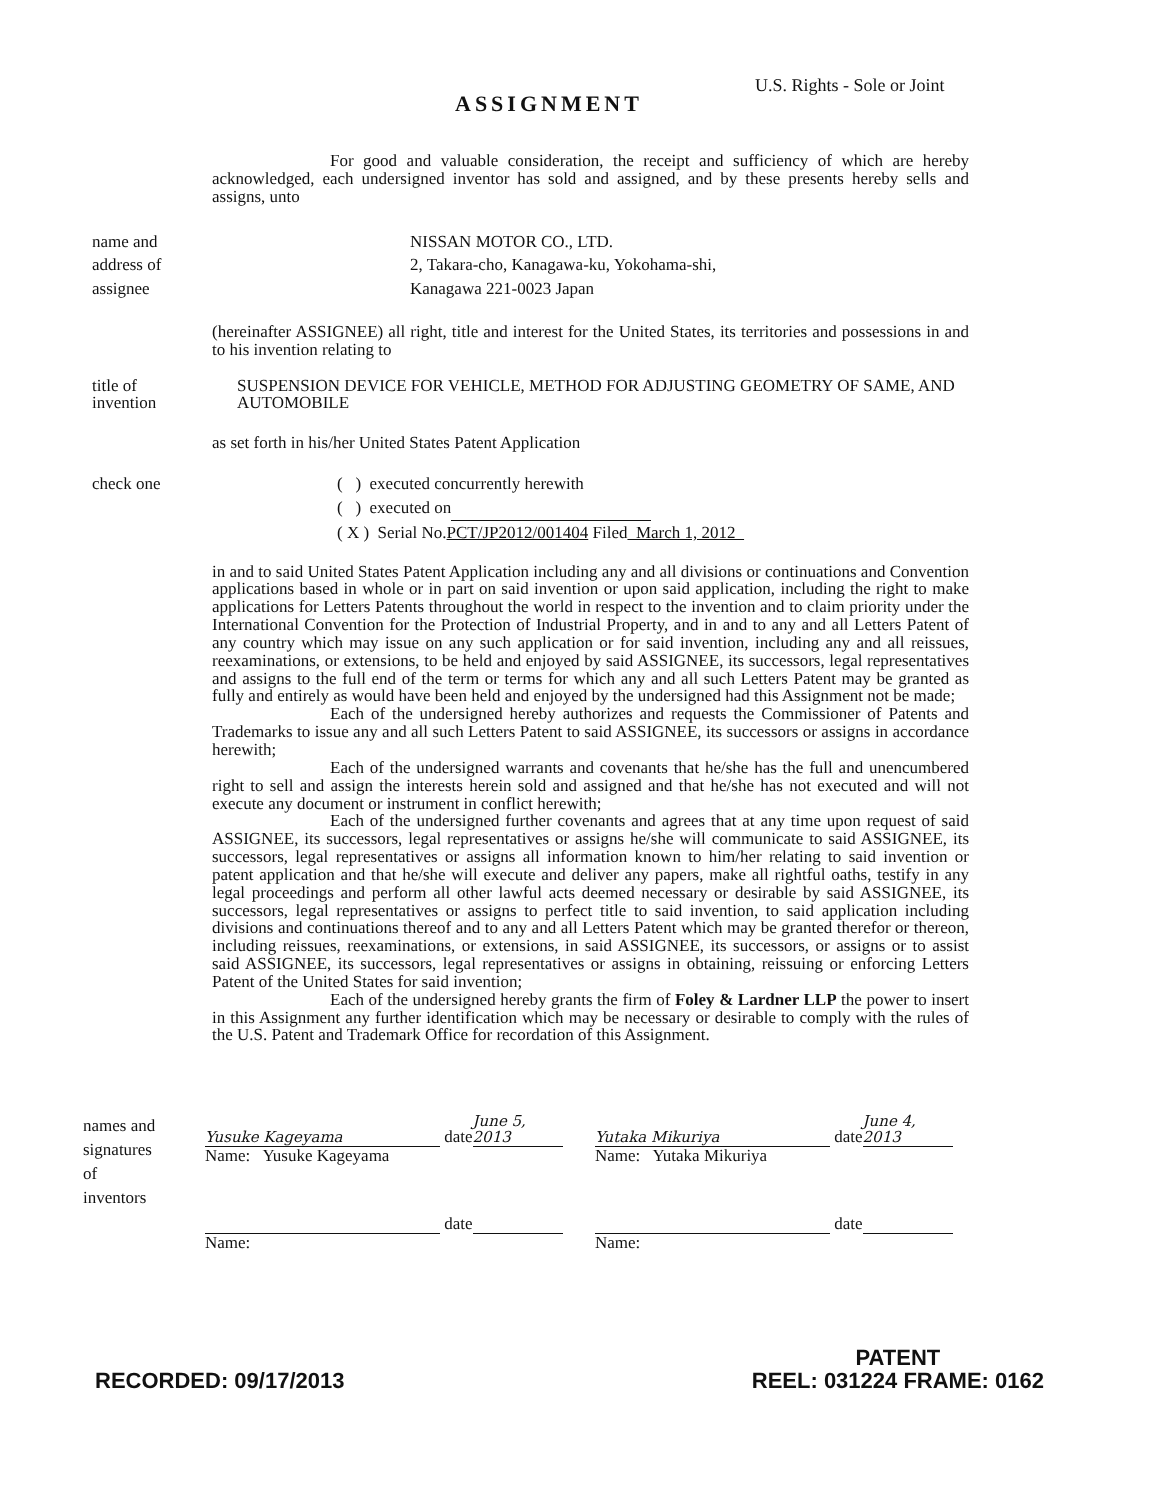ASSIGNMENT
U.S. Rights - Sole or Joint
For good and valuable consideration, the receipt and sufficiency of which are hereby acknowledged, each undersigned inventor has sold and assigned, and by these presents hereby sells and assigns, unto
name and
address of
assignee
NISSAN MOTOR CO., LTD.
2, Takara-cho, Kanagawa-ku, Yokohama-shi,
Kanagawa 221-0023 Japan
(hereinafter ASSIGNEE) all right, title and interest for the United States, its territories and possessions in and to his invention relating to
title of
invention
SUSPENSION DEVICE FOR VEHICLE, METHOD FOR ADJUSTING GEOMETRY OF SAME, AND AUTOMOBILE
as set forth in his/her United States Patent Application
check one ( ) executed concurrently herewith
( ) executed on
( X ) Serial No.PCT/JP2012/001404 Filed March 1, 2012
in and to said United States Patent Application including any and all divisions or continuations and Convention applications based in whole or in part on said invention or upon said application, including the right to make applications for Letters Patents throughout the world in respect to the invention and to claim priority under the International Convention for the Protection of Industrial Property, and in and to any and all Letters Patent of any country which may issue on any such application or for said invention, including any and all reissues, reexaminations, or extensions, to be held and enjoyed by said ASSIGNEE, its successors, legal representatives and assigns to the full end of the term or terms for which any and all such Letters Patent may be granted as fully and entirely as would have been held and enjoyed by the undersigned had this Assignment not be made;
Each of the undersigned hereby authorizes and requests the Commissioner of Patents and Trademarks to issue any and all such Letters Patent to said ASSIGNEE, its successors or assigns in accordance herewith;
Each of the undersigned warrants and covenants that he/she has the full and unencumbered right to sell and assign the interests herein sold and assigned and that he/she has not executed and will not execute any document or instrument in conflict herewith;
Each of the undersigned further covenants and agrees that at any time upon request of said ASSIGNEE, its successors, legal representatives or assigns he/she will communicate to said ASSIGNEE, its successors, legal representatives or assigns all information known to him/her relating to said invention or patent application and that he/she will execute and deliver any papers, make all rightful oaths, testify in any legal proceedings and perform all other lawful acts deemed necessary or desirable by said ASSIGNEE, its successors, legal representatives or assigns to perfect title to said invention, to said application including divisions and continuations thereof and to any and all Letters Patent which may be granted therefor or thereon, including reissues, reexaminations, or extensions, in said ASSIGNEE, its successors, or assigns or to assist said ASSIGNEE, its successors, legal representatives or assigns in obtaining, reissuing or enforcing Letters Patent of the United States for said invention;
Each of the undersigned hereby grants the firm of Foley & Lardner LLP the power to insert in this Assignment any further identification which may be necessary or desirable to comply with the rules of the U.S. Patent and Trademark Office for recordation of this Assignment.
names and
signatures
of
inventors
Yusuke Kageyama date June 5, 2013
Name: Yusuke Kageyama
Yutaka Mikuriya date June 4, 2013
Name: Yutaka Mikuriya
date
Name:
date
Name:
RECORDED: 09/17/2013 PATENT
REEL: 031224 FRAME: 0162